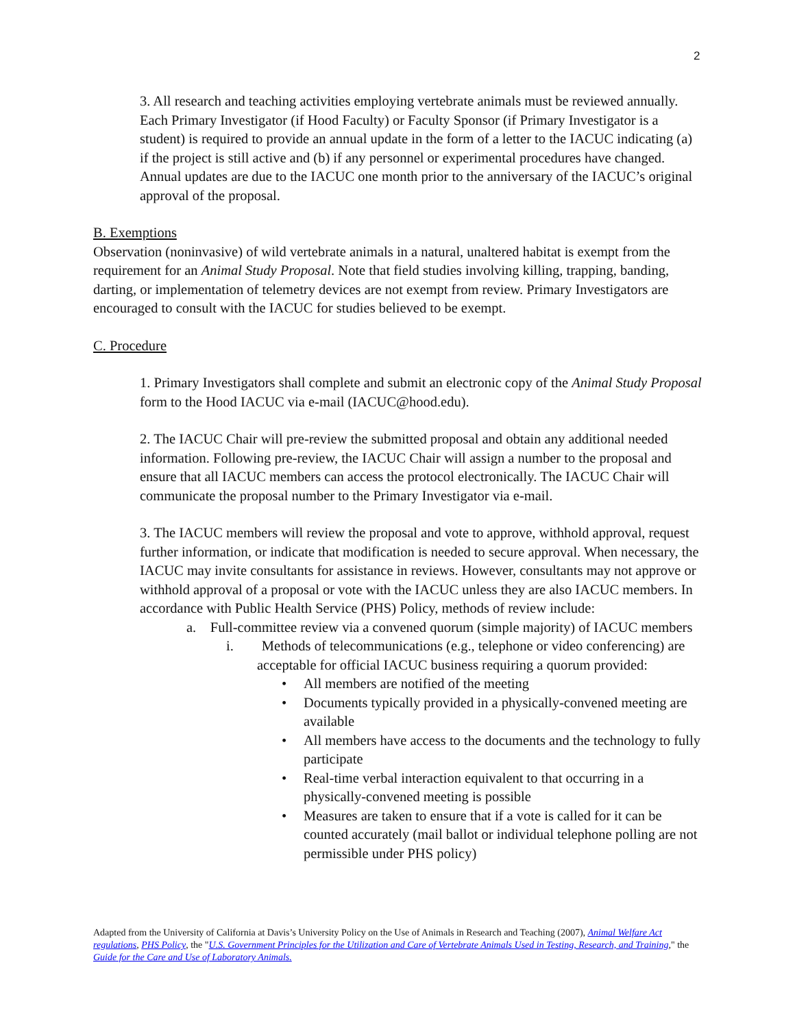2
3. All research and teaching activities employing vertebrate animals must be reviewed annually. Each Primary Investigator (if Hood Faculty) or Faculty Sponsor (if Primary Investigator is a student) is required to provide an annual update in the form of a letter to the IACUC indicating (a) if the project is still active and (b) if any personnel or experimental procedures have changed. Annual updates are due to the IACUC one month prior to the anniversary of the IACUC’s original approval of the proposal.
B. Exemptions
Observation (noninvasive) of wild vertebrate animals in a natural, unaltered habitat is exempt from the requirement for an Animal Study Proposal. Note that field studies involving killing, trapping, banding, darting, or implementation of telemetry devices are not exempt from review. Primary Investigators are encouraged to consult with the IACUC for studies believed to be exempt.
C. Procedure
1. Primary Investigators shall complete and submit an electronic copy of the Animal Study Proposal form to the Hood IACUC via e-mail (IACUC@hood.edu).
2. The IACUC Chair will pre-review the submitted proposal and obtain any additional needed information. Following pre-review, the IACUC Chair will assign a number to the proposal and ensure that all IACUC members can access the protocol electronically. The IACUC Chair will communicate the proposal number to the Primary Investigator via e-mail.
3. The IACUC members will review the proposal and vote to approve, withhold approval, request further information, or indicate that modification is needed to secure approval. When necessary, the IACUC may invite consultants for assistance in reviews. However, consultants may not approve or withhold approval of a proposal or vote with the IACUC unless they are also IACUC members. In accordance with Public Health Service (PHS) Policy, methods of review include:
a. Full-committee review via a convened quorum (simple majority) of IACUC members
i. Methods of telecommunications (e.g., telephone or video conferencing) are acceptable for official IACUC business requiring a quorum provided:
• All members are notified of the meeting
• Documents typically provided in a physically-convened meeting are available
• All members have access to the documents and the technology to fully participate
• Real-time verbal interaction equivalent to that occurring in a physically-convened meeting is possible
• Measures are taken to ensure that if a vote is called for it can be counted accurately (mail ballot or individual telephone polling are not permissible under PHS policy)
Adapted from the University of California at Davis’s University Policy on the Use of Animals in Research and Teaching (2007), Animal Welfare Act regulations, PHS Policy, the "U.S. Government Principles for the Utilization and Care of Vertebrate Animals Used in Testing, Research, and Training," the Guide for the Care and Use of Laboratory Animals.